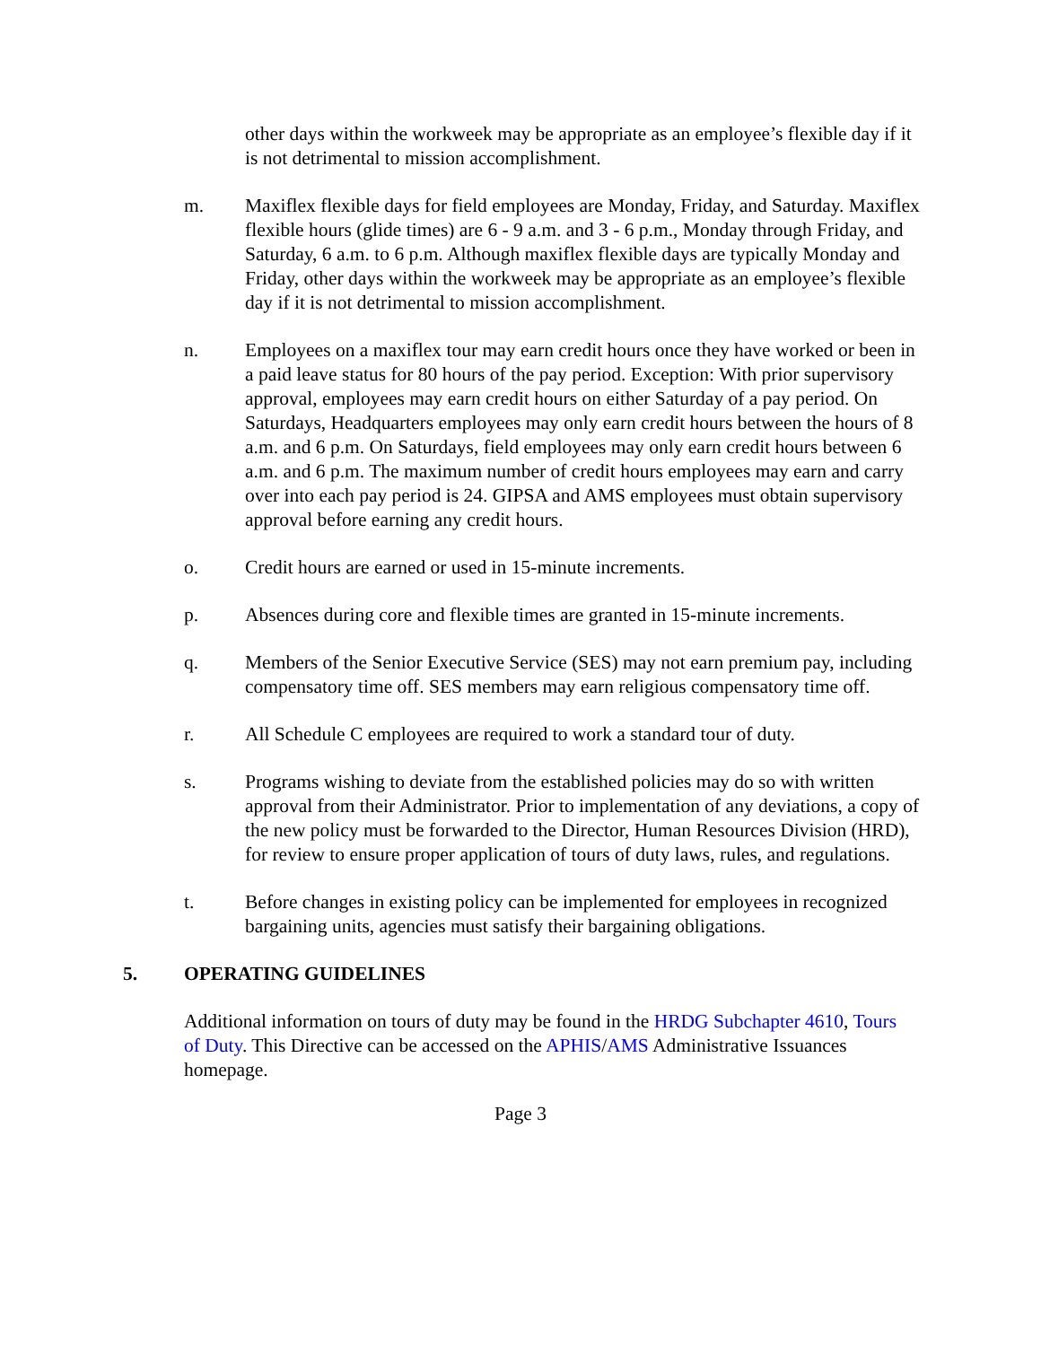other days within the workweek may be appropriate as an employee’s flexible day if it is not detrimental to mission accomplishment.
m. Maxiflex flexible days for field employees are Monday, Friday, and Saturday. Maxiflex flexible hours (glide times) are 6 - 9 a.m. and 3 - 6 p.m., Monday through Friday, and Saturday, 6 a.m. to 6 p.m. Although maxiflex flexible days are typically Monday and Friday, other days within the workweek may be appropriate as an employee’s flexible day if it is not detrimental to mission accomplishment.
n. Employees on a maxiflex tour may earn credit hours once they have worked or been in a paid leave status for 80 hours of the pay period. Exception: With prior supervisory approval, employees may earn credit hours on either Saturday of a pay period. On Saturdays, Headquarters employees may only earn credit hours between the hours of 8 a.m. and 6 p.m. On Saturdays, field employees may only earn credit hours between 6 a.m. and 6 p.m. The maximum number of credit hours employees may earn and carry over into each pay period is 24. GIPSA and AMS employees must obtain supervisory approval before earning any credit hours.
o. Credit hours are earned or used in 15-minute increments.
p. Absences during core and flexible times are granted in 15-minute increments.
q. Members of the Senior Executive Service (SES) may not earn premium pay, including compensatory time off. SES members may earn religious compensatory time off.
r. All Schedule C employees are required to work a standard tour of duty.
s. Programs wishing to deviate from the established policies may do so with written approval from their Administrator. Prior to implementation of any deviations, a copy of the new policy must be forwarded to the Director, Human Resources Division (HRD), for review to ensure proper application of tours of duty laws, rules, and regulations.
t. Before changes in existing policy can be implemented for employees in recognized bargaining units, agencies must satisfy their bargaining obligations.
5. OPERATING GUIDELINES
Additional information on tours of duty may be found in the HRDG Subchapter 4610, Tours of Duty. This Directive can be accessed on the APHIS/AMS Administrative Issuances homepage.
Page 3